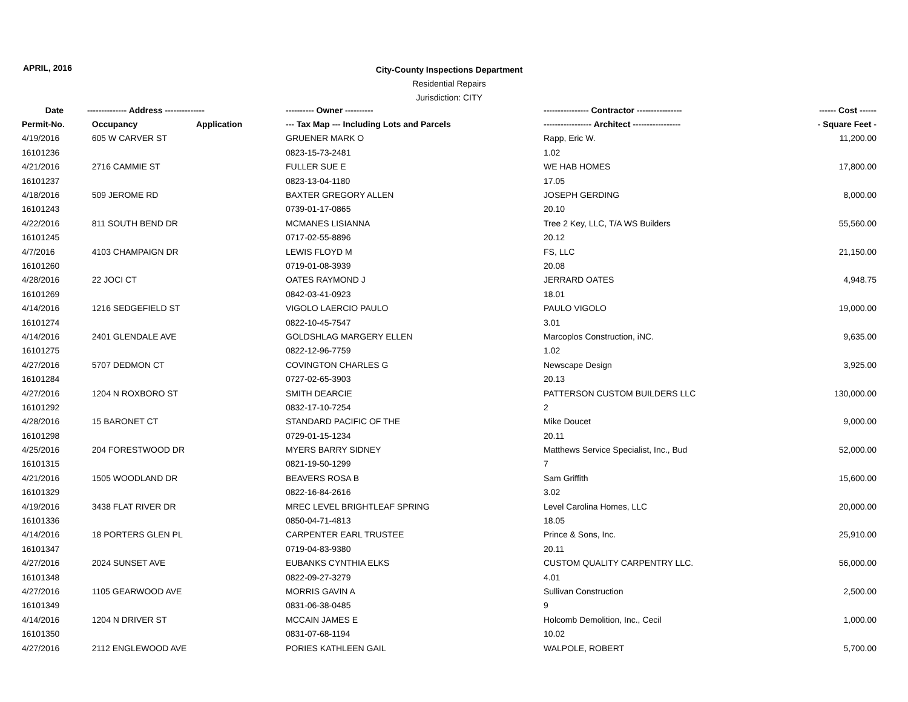APRIL, 2016
City-County Inspections Department
Residential Repairs
Jurisdiction: CITY
| Date | -------------- Address -------------- | | ---------- Owner ---------- | ---------------- Contractor ---------------- | ------ Cost ------ |
| --- | --- | --- | --- | --- | --- |
| Permit-No. | Occupancy | Application | --- Tax Map --- Including Lots and Parcels | ----------------- Architect ----------------- | - Square Feet - |
| 4/19/2016 | 605 W CARVER ST | | GRUENER MARK O | Rapp, Eric W. | 11,200.00 |
| 16101236 | | | 0823-15-73-2481 | 1.02 | |
| 4/21/2016 | 2716 CAMMIE ST | | FULLER SUE E | WE HAB HOMES | 17,800.00 |
| 16101237 | | | 0823-13-04-1180 | 17.05 | |
| 4/18/2016 | 509 JEROME RD | | BAXTER GREGORY ALLEN | JOSEPH GERDING | 8,000.00 |
| 16101243 | | | 0739-01-17-0865 | 20.10 | |
| 4/22/2016 | 811 SOUTH BEND DR | | MCMANES LISIANNA | Tree 2 Key, LLC, T/A WS Builders | 55,560.00 |
| 16101245 | | | 0717-02-55-8896 | 20.12 | |
| 4/7/2016 | 4103 CHAMPAIGN DR | | LEWIS FLOYD M | FS, LLC | 21,150.00 |
| 16101260 | | | 0719-01-08-3939 | 20.08 | |
| 4/28/2016 | 22 JOCI CT | | OATES RAYMOND J | JERRARD OATES | 4,948.75 |
| 16101269 | | | 0842-03-41-0923 | 18.01 | |
| 4/14/2016 | 1216 SEDGEFIELD ST | | VIGOLO LAERCIO PAULO | PAULO VIGOLO | 19,000.00 |
| 16101274 | | | 0822-10-45-7547 | 3.01 | |
| 4/14/2016 | 2401 GLENDALE AVE | | GOLDSHLAG MARGERY ELLEN | Marcoplos Construction, iNC. | 9,635.00 |
| 16101275 | | | 0822-12-96-7759 | 1.02 | |
| 4/27/2016 | 5707 DEDMON CT | | COVINGTON CHARLES G | Newscape Design | 3,925.00 |
| 16101284 | | | 0727-02-65-3903 | 20.13 | |
| 4/27/2016 | 1204 N ROXBORO ST | | SMITH DEARCIE | PATTERSON CUSTOM BUILDERS LLC | 130,000.00 |
| 16101292 | | | 0832-17-10-7254 | 2 | |
| 4/28/2016 | 15 BARONET CT | | STANDARD PACIFIC OF THE | Mike Doucet | 9,000.00 |
| 16101298 | | | 0729-01-15-1234 | 20.11 | |
| 4/25/2016 | 204 FORESTWOOD DR | | MYERS BARRY SIDNEY | Matthews Service Specialist, Inc., Bud | 52,000.00 |
| 16101315 | | | 0821-19-50-1299 | 7 | |
| 4/21/2016 | 1505 WOODLAND DR | | BEAVERS ROSA B | Sam Griffith | 15,600.00 |
| 16101329 | | | 0822-16-84-2616 | 3.02 | |
| 4/19/2016 | 3438 FLAT RIVER DR | | MREC LEVEL BRIGHTLEAF SPRING | Level Carolina Homes, LLC | 20,000.00 |
| 16101336 | | | 0850-04-71-4813 | 18.05 | |
| 4/14/2016 | 18 PORTERS GLEN PL | | CARPENTER EARL TRUSTEE | Prince & Sons, Inc. | 25,910.00 |
| 16101347 | | | 0719-04-83-9380 | 20.11 | |
| 4/27/2016 | 2024 SUNSET AVE | | EUBANKS CYNTHIA ELKS | CUSTOM QUALITY CARPENTRY LLC. | 56,000.00 |
| 16101348 | | | 0822-09-27-3279 | 4.01 | |
| 4/27/2016 | 1105 GEARWOOD AVE | | MORRIS GAVIN A | Sullivan Construction | 2,500.00 |
| 16101349 | | | 0831-06-38-0485 | 9 | |
| 4/14/2016 | 1204 N DRIVER ST | | MCCAIN JAMES E | Holcomb Demolition, Inc., Cecil | 1,000.00 |
| 16101350 | | | 0831-07-68-1194 | 10.02 | |
| 4/27/2016 | 2112 ENGLEWOOD AVE | | PORIES KATHLEEN GAIL | WALPOLE, ROBERT | 5,700.00 |